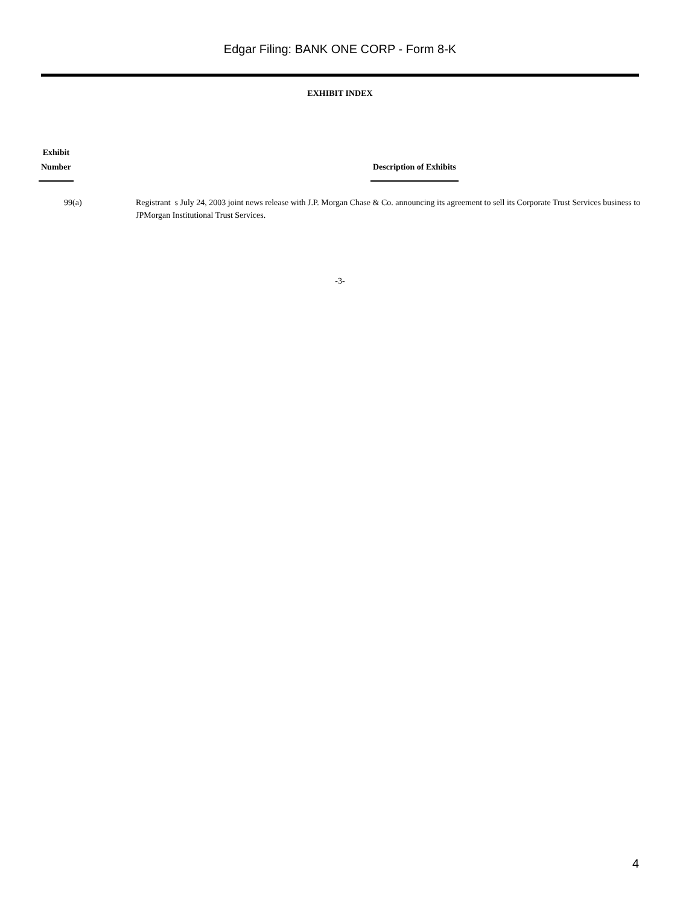Edgar Filing: BANK ONE CORP - Form 8-K
EXHIBIT INDEX
| Exhibit Number | Description of Exhibits |
| --- | --- |
| 99(a) | Registrant s July 24, 2003 joint news release with J.P. Morgan Chase & Co. announcing its agreement to sell its Corporate Trust Services business to JPMorgan Institutional Trust Services. |
-3-
4